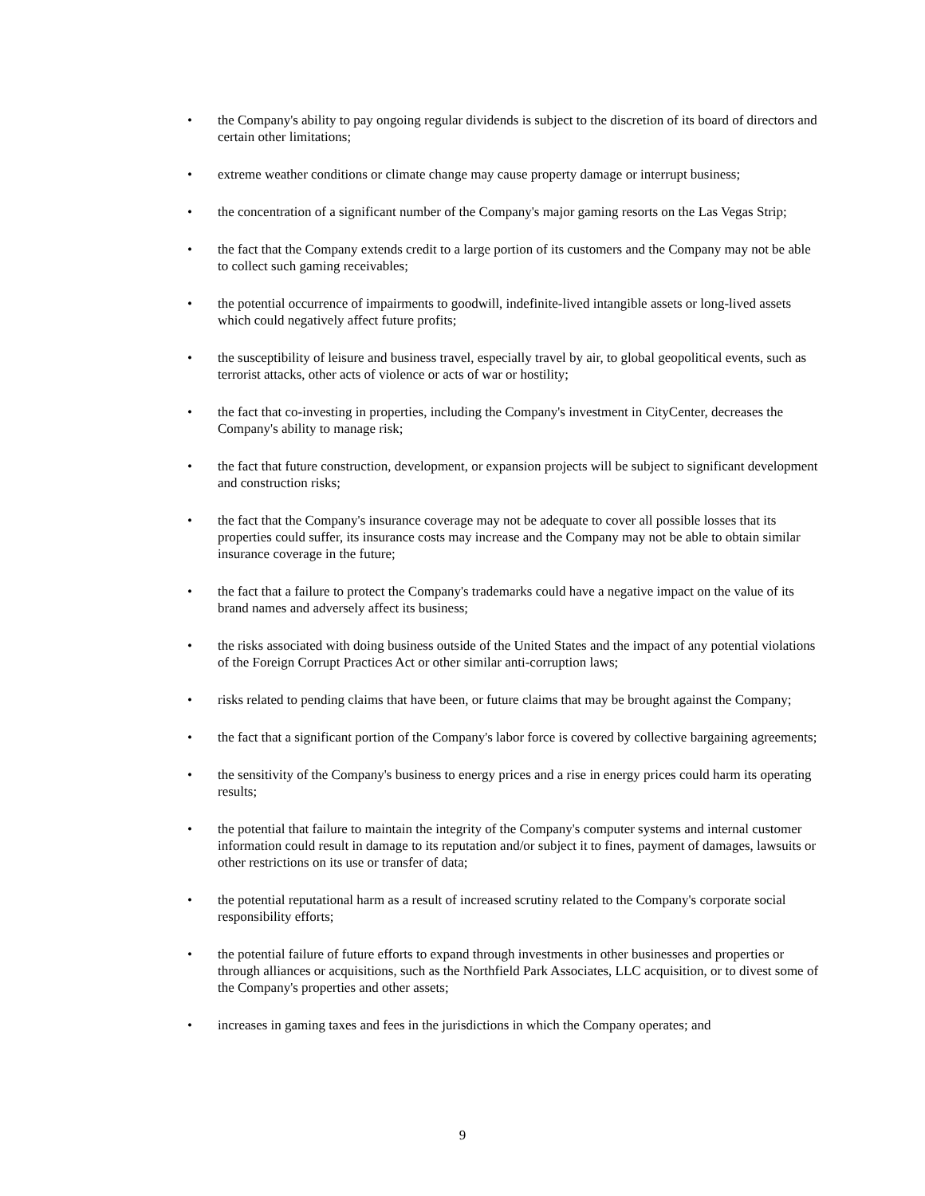• the Company's ability to pay ongoing regular dividends is subject to the discretion of its board of directors and certain other limitations;
• extreme weather conditions or climate change may cause property damage or interrupt business;
• the concentration of a significant number of the Company's major gaming resorts on the Las Vegas Strip;
• the fact that the Company extends credit to a large portion of its customers and the Company may not be able to collect such gaming receivables;
• the potential occurrence of impairments to goodwill, indefinite-lived intangible assets or long-lived assets which could negatively affect future profits;
• the susceptibility of leisure and business travel, especially travel by air, to global geopolitical events, such as terrorist attacks, other acts of violence or acts of war or hostility;
• the fact that co-investing in properties, including the Company's investment in CityCenter, decreases the Company's ability to manage risk;
• the fact that future construction, development, or expansion projects will be subject to significant development and construction risks;
• the fact that the Company's insurance coverage may not be adequate to cover all possible losses that its properties could suffer, its insurance costs may increase and the Company may not be able to obtain similar insurance coverage in the future;
• the fact that a failure to protect the Company's trademarks could have a negative impact on the value of its brand names and adversely affect its business;
• the risks associated with doing business outside of the United States and the impact of any potential violations of the Foreign Corrupt Practices Act or other similar anti-corruption laws;
• risks related to pending claims that have been, or future claims that may be brought against the Company;
• the fact that a significant portion of the Company's labor force is covered by collective bargaining agreements;
• the sensitivity of the Company's business to energy prices and a rise in energy prices could harm its operating results;
• the potential that failure to maintain the integrity of the Company's computer systems and internal customer information could result in damage to its reputation and/or subject it to fines, payment of damages, lawsuits or other restrictions on its use or transfer of data;
• the potential reputational harm as a result of increased scrutiny related to the Company's corporate social responsibility efforts;
• the potential failure of future efforts to expand through investments in other businesses and properties or through alliances or acquisitions, such as the Northfield Park Associates, LLC acquisition, or to divest some of the Company's properties and other assets;
• increases in gaming taxes and fees in the jurisdictions in which the Company operates; and
9